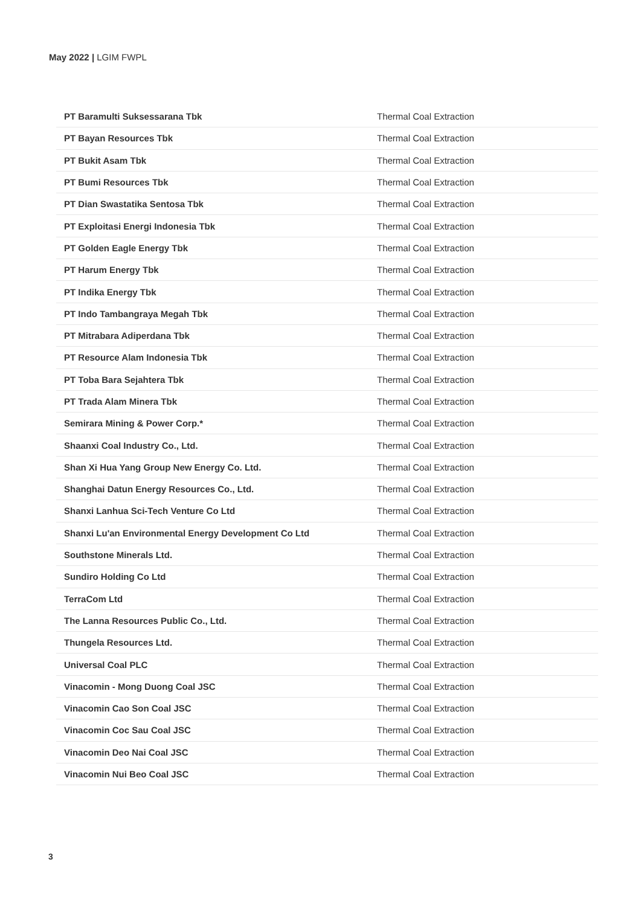May 2022 | LGIM FWPL
| PT Baramulti Suksessarana Tbk | Thermal Coal Extraction |
| PT Bayan Resources Tbk | Thermal Coal Extraction |
| PT Bukit Asam Tbk | Thermal Coal Extraction |
| PT Bumi Resources Tbk | Thermal Coal Extraction |
| PT Dian Swastatika Sentosa Tbk | Thermal Coal Extraction |
| PT Exploitasi Energi Indonesia Tbk | Thermal Coal Extraction |
| PT Golden Eagle Energy Tbk | Thermal Coal Extraction |
| PT Harum Energy Tbk | Thermal Coal Extraction |
| PT Indika Energy Tbk | Thermal Coal Extraction |
| PT Indo Tambangraya Megah Tbk | Thermal Coal Extraction |
| PT Mitrabara Adiperdana Tbk | Thermal Coal Extraction |
| PT Resource Alam Indonesia Tbk | Thermal Coal Extraction |
| PT Toba Bara Sejahtera Tbk | Thermal Coal Extraction |
| PT Trada Alam Minera Tbk | Thermal Coal Extraction |
| Semirara Mining & Power Corp.* | Thermal Coal Extraction |
| Shaanxi Coal Industry Co., Ltd. | Thermal Coal Extraction |
| Shan Xi Hua Yang Group New Energy Co. Ltd. | Thermal Coal Extraction |
| Shanghai Datun Energy Resources Co., Ltd. | Thermal Coal Extraction |
| Shanxi Lanhua Sci-Tech Venture Co Ltd | Thermal Coal Extraction |
| Shanxi Lu'an Environmental Energy Development Co Ltd | Thermal Coal Extraction |
| Southstone Minerals Ltd. | Thermal Coal Extraction |
| Sundiro Holding Co Ltd | Thermal Coal Extraction |
| TerraCom Ltd | Thermal Coal Extraction |
| The Lanna Resources Public Co., Ltd. | Thermal Coal Extraction |
| Thungela Resources Ltd. | Thermal Coal Extraction |
| Universal Coal PLC | Thermal Coal Extraction |
| Vinacomin - Mong Duong Coal JSC | Thermal Coal Extraction |
| Vinacomin Cao Son Coal JSC | Thermal Coal Extraction |
| Vinacomin Coc Sau Coal JSC | Thermal Coal Extraction |
| Vinacomin Deo Nai Coal JSC | Thermal Coal Extraction |
| Vinacomin Nui Beo Coal JSC | Thermal Coal Extraction |
3